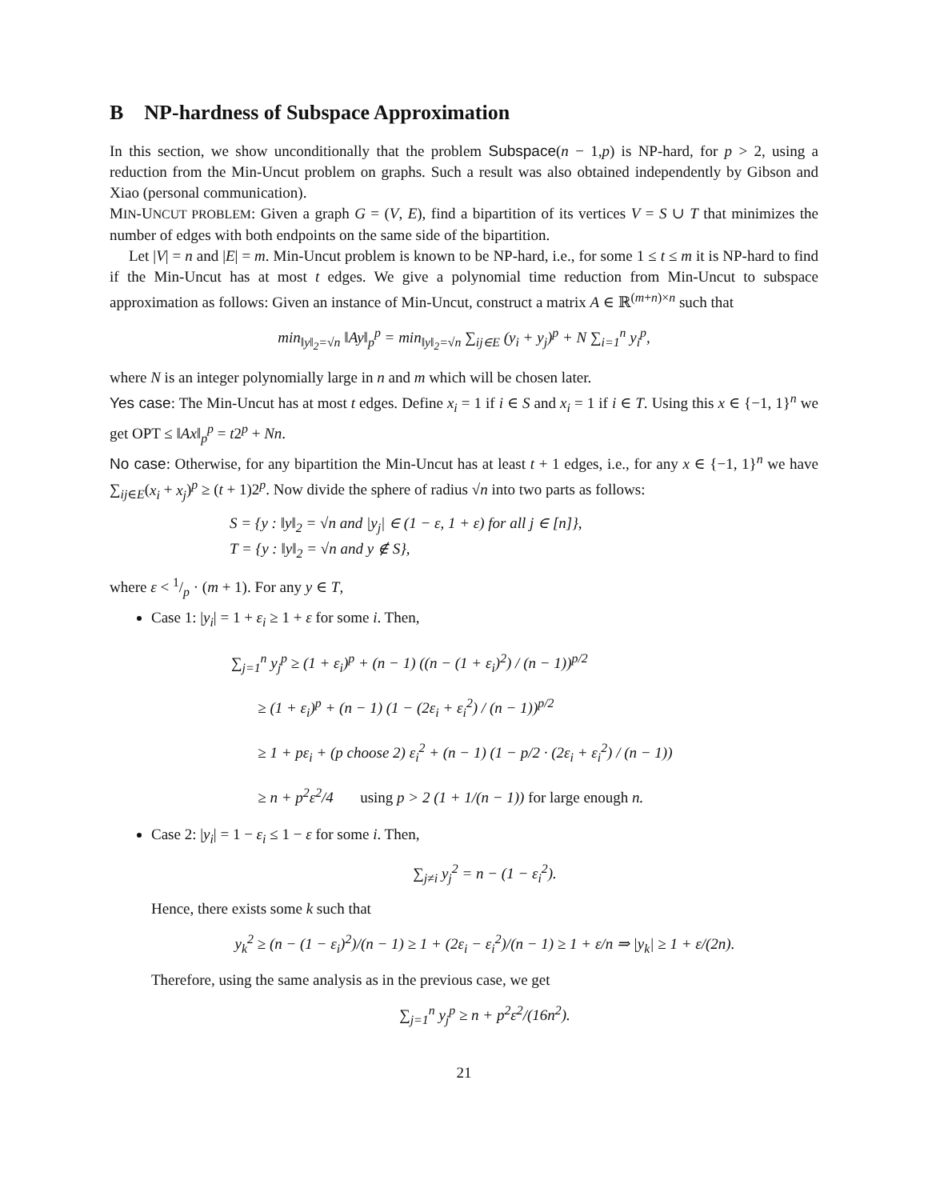B NP-hardness of Subspace Approximation
In this section, we show unconditionally that the problem Subspace(n − 1,p) is NP-hard, for p > 2, using a reduction from the Min-Uncut problem on graphs. Such a result was also obtained independently by Gibson and Xiao (personal communication).
MIN-UNCUT PROBLEM: Given a graph G = (V, E), find a bipartition of its vertices V = S ∪ T that minimizes the number of edges with both endpoints on the same side of the bipartition.
Let |V| = n and |E| = m. Min-Uncut problem is known to be NP-hard, i.e., for some 1 ≤ t ≤ m it is NP-hard to find if the Min-Uncut has at most t edges. We give a polynomial time reduction from Min-Uncut to subspace approximation as follows: Given an instance of Min-Uncut, construct a matrix A ∈ ℝ<sup>(m+n)×n</sup> such that
min<sub>‖y‖<sub>2</sub>=√n</sub> ‖Ay‖<sub>p</sub><sup>p</sup> = min<sub>‖y‖<sub>2</sub>=√n</sub> ∑<sub>ij∈E</sub> (y<sub>i</sub> + y<sub>j</sub>)<sup>p</sup> + N ∑<sub>i=1</sub><sup>n</sup> y<sub>i</sub><sup>p</sup>,
where N is an integer polynomially large in n and m which will be chosen later.
Yes case: The Min-Uncut has at most t edges. Define x<sub>i</sub> = 1 if i ∈ S and x<sub>i</sub> = 1 if i ∈ T. Using this x ∈ {−1, 1}<sup>n</sup> we get OPT ≤ ‖Ax‖<sub>p</sub><sup>p</sup> = t2<sup>p</sup> + Nn.
No case: Otherwise, for any bipartition the Min-Uncut has at least t + 1 edges, i.e., for any x ∈ {−1, 1}<sup>n</sup> we have ∑<sub>ij∈E</sub>(x<sub>i</sub> + x<sub>j</sub>)<sup>p</sup> ≥ (t + 1)2<sup>p</sup>. Now divide the sphere of radius √n into two parts as follows:
S = {y : ‖y‖<sub>2</sub> = √n and |y<sub>j</sub>| ∈ (1 − ε, 1 + ε) for all j ∈ [n]},
T = {y : ‖y‖<sub>2</sub> = √n and y ∉ S},
where ε < 1/p · (m + 1). For any y ∈ T,
Case 1: |y<sub>i</sub>| = 1 + ε<sub>i</sub> ≥ 1 + ε for some i. Then,
∑<sub>j=1</sub><sup>n</sup> y<sub>j</sub><sup>p</sup> ≥ (1 + ε<sub>i</sub>)<sup>p</sup> + (n − 1) ((n − (1 + ε<sub>i</sub>)<sup>2</sup>) / (n − 1))<sup>p/2</sup>
≥ (1 + ε<sub>i</sub>)<sup>p</sup> + (n − 1) (1 − (2ε<sub>i</sub> + ε<sub>i</sub><sup>2</sup>) / (n − 1))<sup>p/2</sup>
≥ 1 + pε<sub>i</sub> + (p choose 2) ε<sub>i</sub><sup>2</sup> + (n − 1) (1 − p/2 · (2ε<sub>i</sub> + ε<sub>i</sub><sup>2</sup>) / (n − 1))
≥ n + p<sup>2</sup>ε<sup>2</sup>/4 using p > 2 (1 + 1/(n − 1)) for large enough n.
Case 2: |y<sub>i</sub>| = 1 − ε<sub>i</sub> ≤ 1 − ε for some i. Then,
∑<sub>j≠i</sub> y<sub>j</sub><sup>2</sup> = n − (1 − ε<sub>i</sub><sup>2</sup>).
Hence, there exists some k such that
y<sub>k</sub><sup>2</sup> ≥ (n − (1 − ε<sub>i</sub>)<sup>2</sup>)/(n − 1) ≥ 1 + (2ε<sub>i</sub> − ε<sub>i</sub><sup>2</sup>)/(n − 1) ≥ 1 + ε/n ⇒ |y<sub>k</sub>| ≥ 1 + ε/(2n).
Therefore, using the same analysis as in the previous case, we get
∑<sub>j=1</sub><sup>n</sup> y<sub>j</sub><sup>p</sup> ≥ n + p<sup>2</sup>ε<sup>2</sup>/(16n<sup>2</sup>).
21